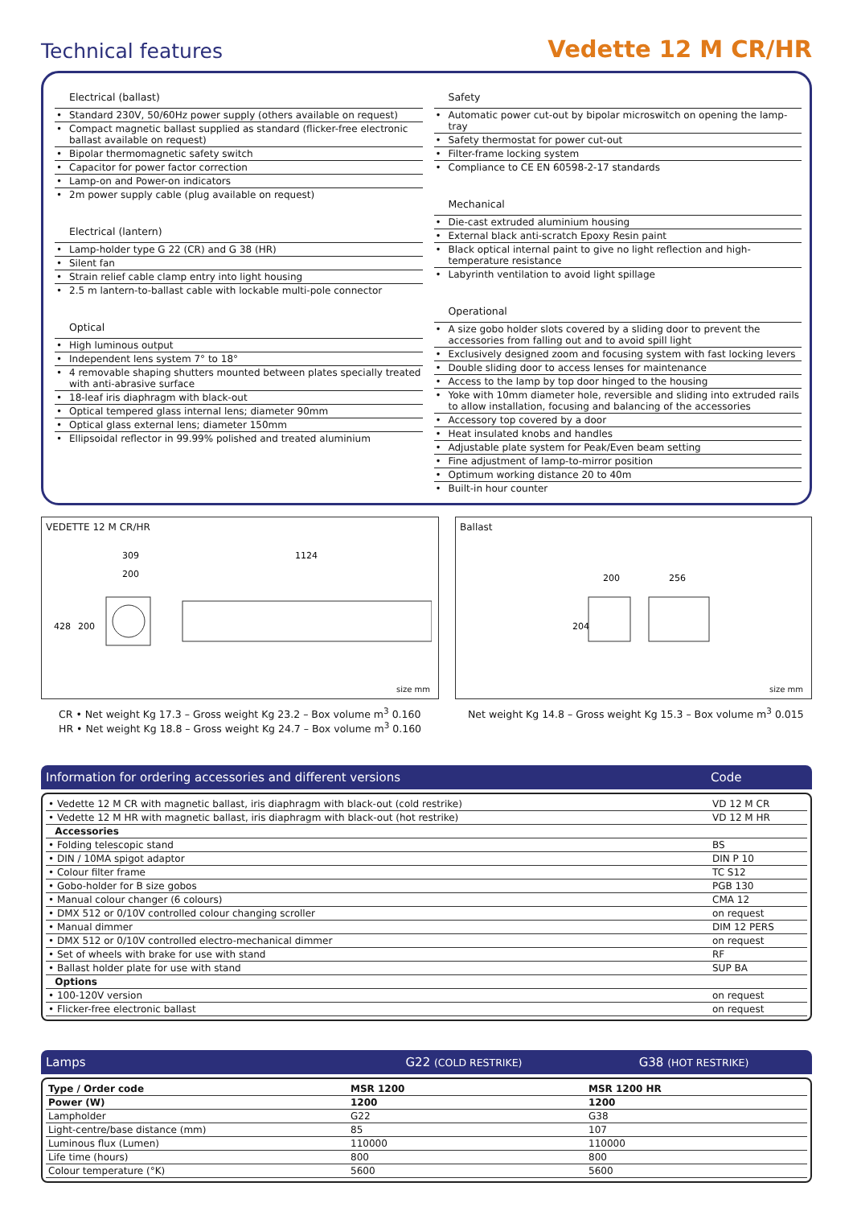Technical features
Vedette 12 M CR/HR
Electrical (ballast)
Standard 230V, 50/60Hz power supply (others available on request)
Compact magnetic ballast supplied as standard (flicker-free electronic ballast available on request)
Bipolar thermomagnetic safety switch
Capacitor for power factor correction
Lamp-on and Power-on indicators
2m power supply cable (plug available on request)
Electrical (lantern)
Lamp-holder type G 22 (CR) and G 38 (HR)
Silent fan
Strain relief cable clamp entry into light housing
2.5 m lantern-to-ballast cable with lockable multi-pole connector
Optical
High luminous output
Independent lens system 7° to 18°
4 removable shaping shutters mounted between plates specially treated with anti-abrasive surface
18-leaf iris diaphragm with black-out
Optical tempered glass internal lens; diameter 90mm
Optical glass external lens; diameter 150mm
Ellipsoidal reflector in 99.99% polished and treated aluminium
Safety
Automatic power cut-out by bipolar microswitch on opening the lamp-tray
Safety thermostat for power cut-out
Filter-frame locking system
Compliance to CE EN 60598-2-17 standards
Mechanical
Die-cast extruded aluminium housing
External black anti-scratch Epoxy Resin paint
Black optical internal paint to give no light reflection and high-temperature resistance
Labyrinth ventilation to avoid light spillage
Operational
A size gobo holder slots covered by a sliding door to prevent the accessories from falling out and to avoid spill light
Exclusively designed zoom and focusing system with fast locking levers
Double sliding door to access lenses for maintenance
Access to the lamp by top door hinged to the housing
Yoke with 10mm diameter hole, reversible and sliding into extruded rails to allow installation, focusing and balancing of the accessories
Accessory top covered by a door
Heat insulated knobs and handles
Adjustable plate system for Peak/Even beam setting
Fine adjustment of lamp-to-mirror position
Optimum working distance 20 to 40m
Built-in hour counter
VEDETTE 12 M CR/HR
309
200
1124
428
200
size mm
CR • Net weight Kg 17.3 – Gross weight Kg 23.2 – Box volume m<sup>3</sup> 0.160
HR • Net weight Kg 18.8 – Gross weight Kg 24.7 – Box volume m<sup>3</sup> 0.160
Ballast
200
256
204
size mm
Net weight Kg 14.8 – Gross weight Kg 15.3 – Box volume m<sup>3</sup> 0.015
Information for ordering accessories and different versions Code
| • Vedette 12 M CR with magnetic ballast, iris diaphragm with black-out (cold restrike) | VD 12 M CR |
| • Vedette 12 M HR with magnetic ballast, iris diaphragm with black-out (hot restrike) | VD 12 M HR |
| Accessories | |
| • Folding telescopic stand | BS |
| • DIN / 10MA spigot adaptor | DIN P 10 |
| • Colour filter frame | TC S12 |
| • Gobo-holder for B size gobos | PGB 130 |
| • Manual colour changer (6 colours) | CMA 12 |
| • DMX 512 or 0/10V controlled colour changing scroller | on request |
| • Manual dimmer | DIM 12 PERS |
| • DMX 512 or 0/10V controlled electro-mechanical dimmer | on request |
| • Set of wheels with brake for use with stand | RF |
| • Ballast holder plate for use with stand | SUP BA |
| Options | |
| • 100-120V version | on request |
| • Flicker-free electronic ballast | on request |
Lamps G22 (COLD RESTRIKE) G38 (HOT RESTRIKE)
| Type / Order code | MSR 1200 | MSR 1200 HR |
| Power (W) | 1200 | 1200 |
| Lampholder | G22 | G38 |
| Light-centre/base distance (mm) | 85 | 107 |
| Luminous flux (Lumen) | 110000 | 110000 |
| Life time (hours) | 800 | 800 |
| Colour temperature (°K) | 5600 | 5600 |